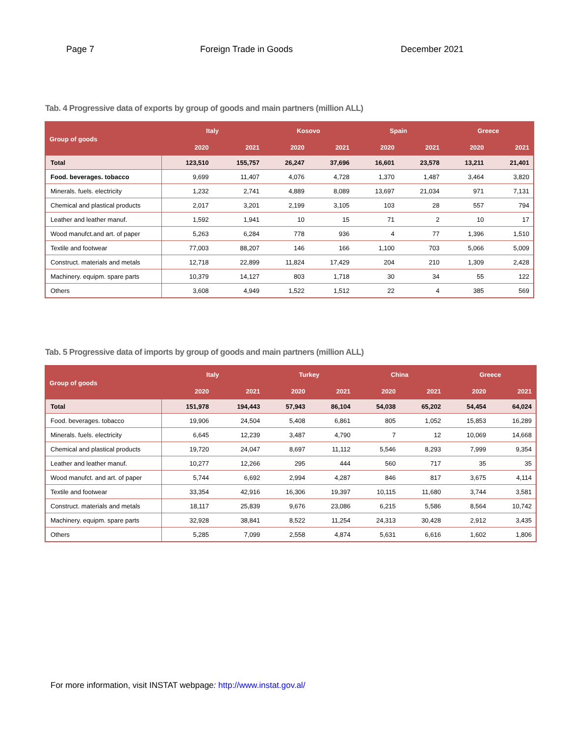Page 7 Foreign Trade in Goods December 2021
Tab. 4 Progressive data of exports by group of goods and main partners (million ALL)
| Group of goods | Italy | | Kosovo | | Spain | | Greece | |
| --- | --- | --- | --- | --- | --- | --- | --- | --- |
| | 2020 | 2021 | 2020 | 2021 | 2020 | 2021 | 2020 | 2021 |
| Total | 123,510 | 155,757 | 26,247 | 37,696 | 16,601 | 23,578 | 13,211 | 21,401 |
| Food. beverages. tobacco | 9,699 | 11,407 | 4,076 | 4,728 | 1,370 | 1,487 | 3,464 | 3,820 |
| Minerals. fuels. electricity | 1,232 | 2,741 | 4,889 | 8,089 | 13,697 | 21,034 | 971 | 7,131 |
| Chemical and plastical products | 2,017 | 3,201 | 2,199 | 3,105 | 103 | 28 | 557 | 794 |
| Leather and leather manuf. | 1,592 | 1,941 | 10 | 15 | 71 | 2 | 10 | 17 |
| Wood manufct.and art. of paper | 5,263 | 6,284 | 778 | 936 | 4 | 77 | 1,396 | 1,510 |
| Textile and footwear | 77,003 | 88,207 | 146 | 166 | 1,100 | 703 | 5,066 | 5,009 |
| Construct. materials and metals | 12,718 | 22,899 | 11,824 | 17,429 | 204 | 210 | 1,309 | 2,428 |
| Machinery. equipm. spare parts | 10,379 | 14,127 | 803 | 1,718 | 30 | 34 | 55 | 122 |
| Others | 3,608 | 4,949 | 1,522 | 1,512 | 22 | 4 | 385 | 569 |
Tab. 5 Progressive data of imports by group of goods and main partners (million ALL)
| Group of goods | Italy | | Turkey | | China | | Greece | |
| --- | --- | --- | --- | --- | --- | --- | --- | --- |
| | 2020 | 2021 | 2020 | 2021 | 2020 | 2021 | 2020 | 2021 |
| Total | 151,978 | 194,443 | 57,943 | 86,104 | 54,038 | 65,202 | 54,454 | 64,024 |
| Food. beverages. tobacco | 19,906 | 24,504 | 5,408 | 6,861 | 805 | 1,052 | 15,853 | 16,289 |
| Minerals. fuels. electricity | 6,645 | 12,239 | 3,487 | 4,790 | 7 | 12 | 10,069 | 14,668 |
| Chemical and plastical products | 19,720 | 24,047 | 8,697 | 11,112 | 5,546 | 8,293 | 7,999 | 9,354 |
| Leather and leather manuf. | 10,277 | 12,266 | 295 | 444 | 560 | 717 | 35 | 35 |
| Wood manufct. and art. of paper | 5,744 | 6,692 | 2,994 | 4,287 | 846 | 817 | 3,675 | 4,114 |
| Textile and footwear | 33,354 | 42,916 | 16,306 | 19,397 | 10,115 | 11,680 | 3,744 | 3,581 |
| Construct. materials and metals | 18,117 | 25,839 | 9,676 | 23,086 | 6,215 | 5,586 | 8,564 | 10,742 |
| Machinery. equipm. spare parts | 32,928 | 38,841 | 8,522 | 11,254 | 24,313 | 30,428 | 2,912 | 3,435 |
| Others | 5,285 | 7,099 | 2,558 | 4,874 | 5,631 | 6,616 | 1,602 | 1,806 |
For more information, visit INSTAT webpage: http://www.instat.gov.al/